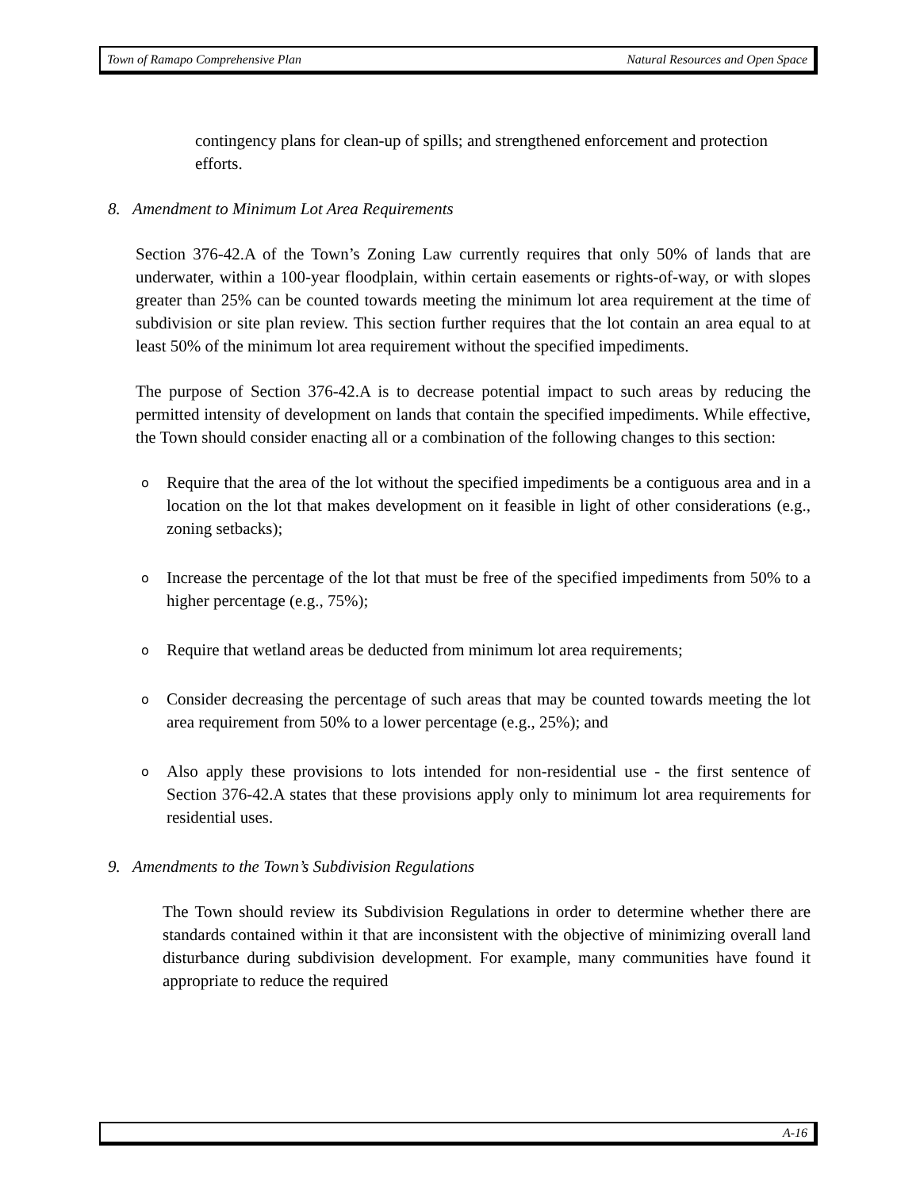Town of Ramapo Comprehensive Plan Natural Resources and Open Space
contingency plans for clean-up of spills; and strengthened enforcement and protection efforts.
8. Amendment to Minimum Lot Area Requirements
Section 376-42.A of the Town’s Zoning Law currently requires that only 50% of lands that are underwater, within a 100-year floodplain, within certain easements or rights-of-way, or with slopes greater than 25% can be counted towards meeting the minimum lot area requirement at the time of subdivision or site plan review. This section further requires that the lot contain an area equal to at least 50% of the minimum lot area requirement without the specified impediments.
The purpose of Section 376-42.A is to decrease potential impact to such areas by reducing the permitted intensity of development on lands that contain the specified impediments. While effective, the Town should consider enacting all or a combination of the following changes to this section:
o
Require that the area of the lot without the specified impediments be a contiguous area and in a location on the lot that makes development on it feasible in light of other considerations (e.g., zoning setbacks);
o
Increase the percentage of the lot that must be free of the specified impediments from 50% to a higher percentage (e.g., 75%);
o
Require that wetland areas be deducted from minimum lot area requirements;
o
Consider decreasing the percentage of such areas that may be counted towards meeting the lot area requirement from 50% to a lower percentage (e.g., 25%); and
o
Also apply these provisions to lots intended for non-residential use - the first sentence of Section 376-42.A states that these provisions apply only to minimum lot area requirements for residential uses.
9. Amendments to the Town’s Subdivision Regulations
The Town should review its Subdivision Regulations in order to determine whether there are standards contained within it that are inconsistent with the objective of minimizing overall land disturbance during subdivision development. For example, many communities have found it appropriate to reduce the required
A-16